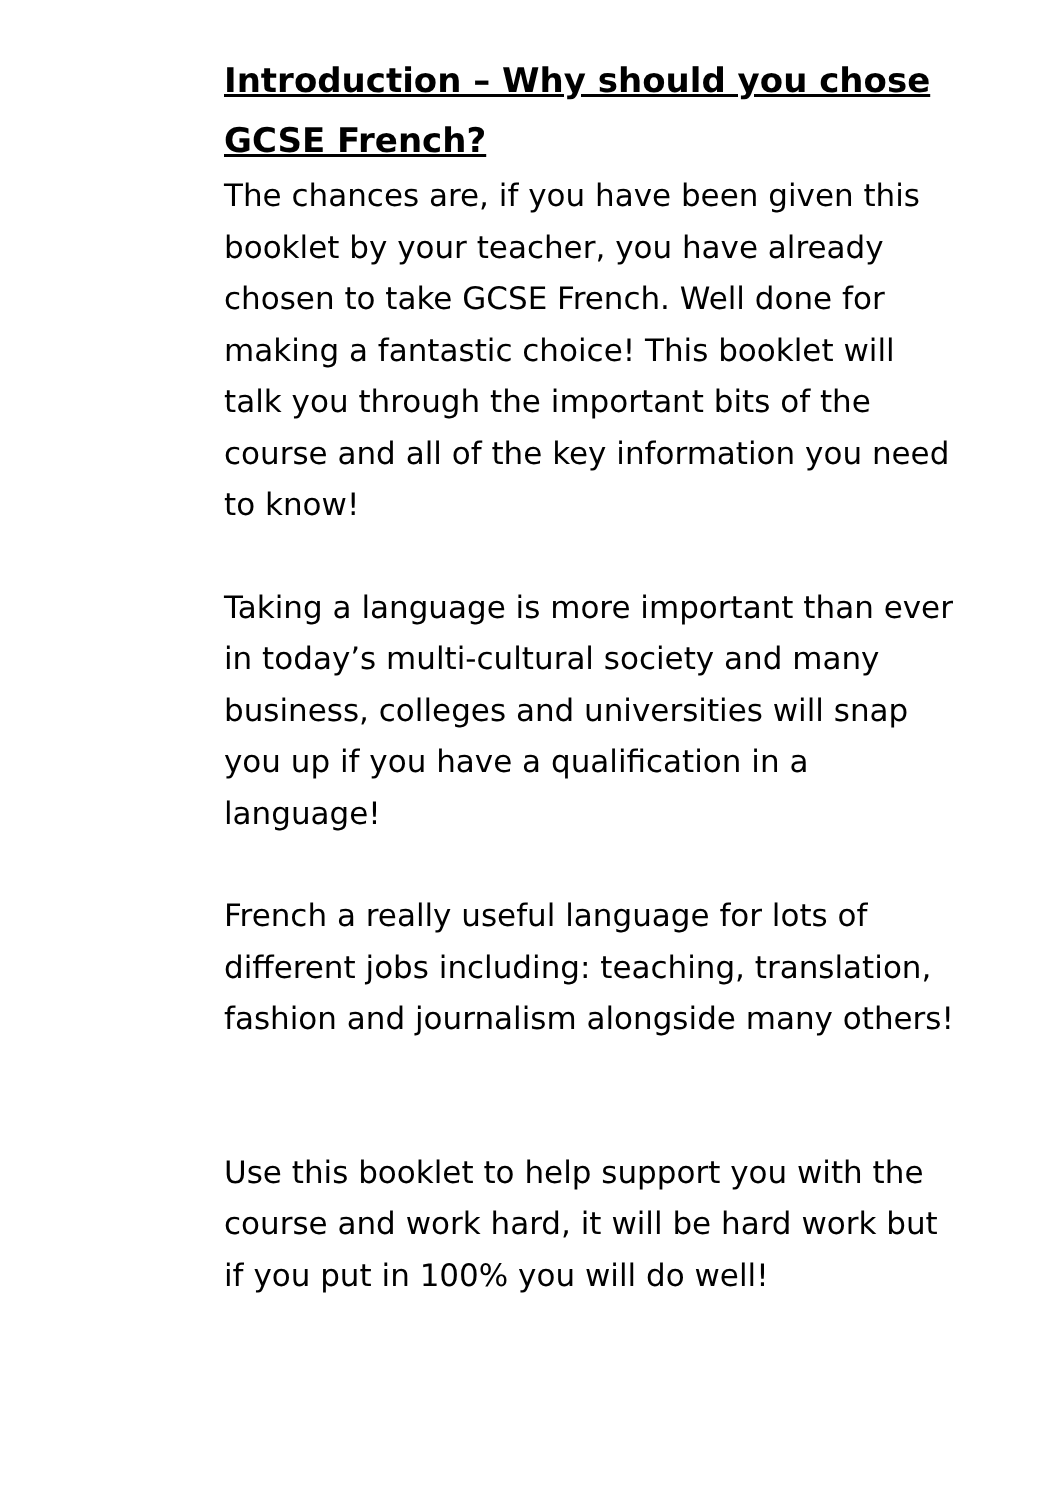Introduction – Why should you chose GCSE French?
The chances are, if you have been given this booklet by your teacher, you have already chosen to take GCSE French. Well done for making a fantastic choice! This booklet will talk you through the important bits of the course and all of the key information you need to know!
Taking a language is more important than ever in today’s multi-cultural society and many business, colleges and universities will snap you up if you have a qualification in a language!
French a really useful language for lots of different jobs including: teaching, translation, fashion and journalism alongside many others!
Use this booklet to help support you with the course and work hard, it will be hard work but if you put in 100% you will do well!